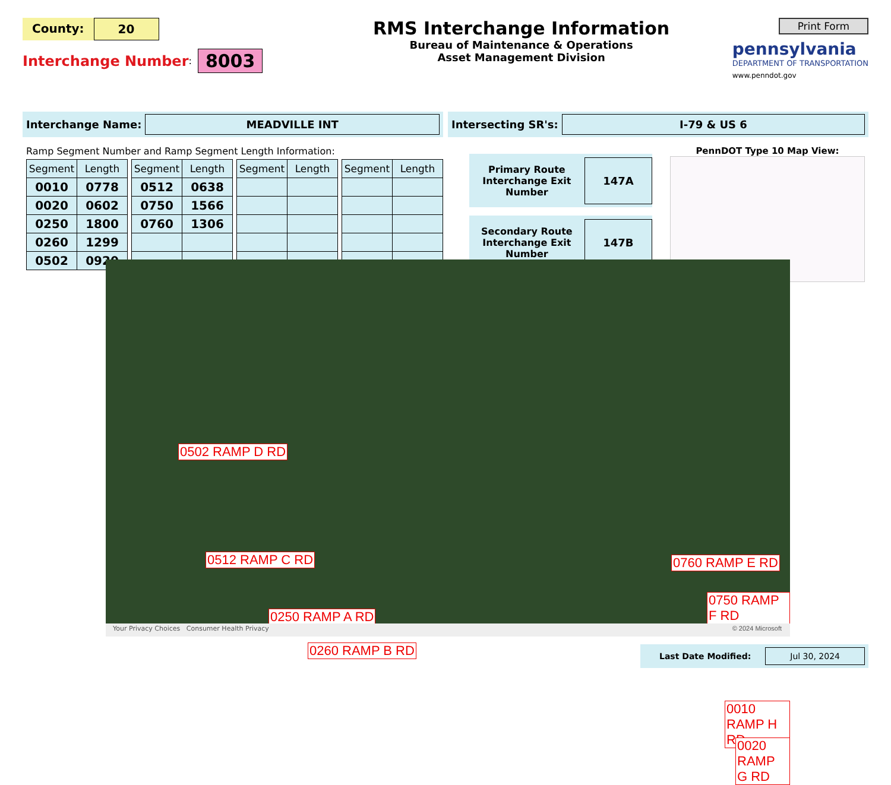County: 20
Interchange Number:
8003
RMS Interchange Information
Bureau of Maintenance & Operations
Asset Management Division
Print Form
pennsylvania
DEPARTMENT OF TRANSPORTATION
www.penndot.gov
Interchange Name:
MEADVILLE INT
Intersecting SR's:
I-79 & US 6
Ramp Segment Number and Ramp Segment Length Information:
| Segment | Length |
| --- | --- |
| 0010 | 0778 |
| 0020 | 0602 |
| 0250 | 1800 |
| 0260 | 1299 |
| 0502 | 0920 |
| Segment | Length |
| --- | --- |
| 0512 | 0638 |
| 0750 | 1566 |
| 0760 | 1306 |
| Segment | Length |
| --- | --- |
| Segment | Length |
| --- | --- |
Primary Route Interchange Exit Number
147A
Secondary Route Interchange Exit Number
147B
PennDOT Type 10 Map View:
0502 RAMP D RD
0512 RAMP C RD
0250 RAMP A RD
0260 RAMP B RD
0760 RAMP E RD
0750 RAMP F RD
0010 RAMP H RD
0020 RAMP G RD
Your Privacy Choices Consumer Health Privacy © 2024 Microsoft
Last Date Modified:
Jul 30, 2024